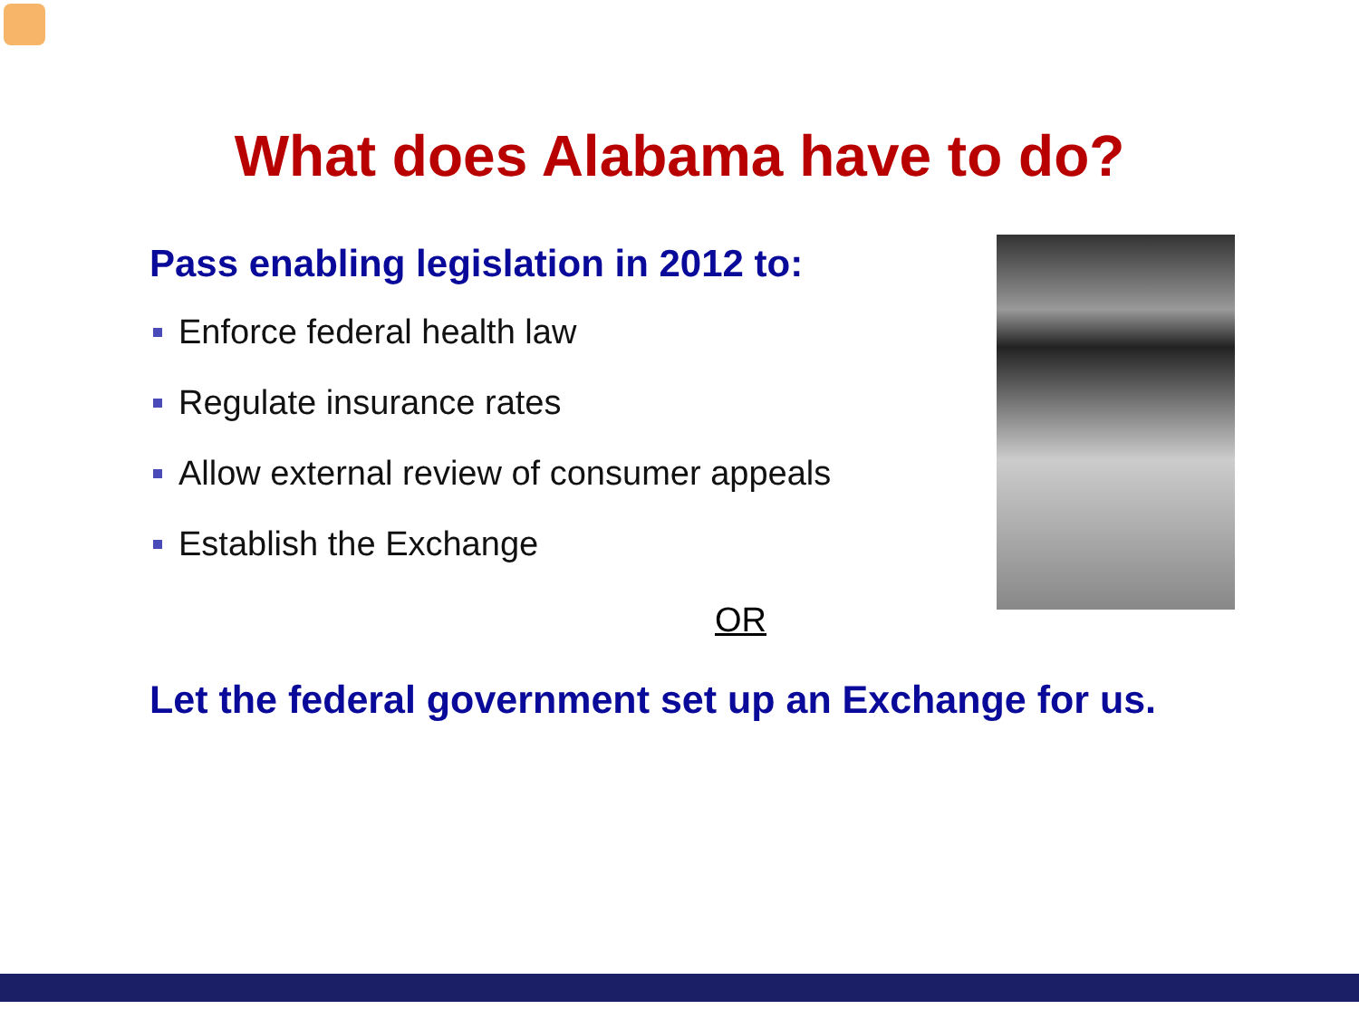What does Alabama have to do?
Pass enabling legislation in 2012 to:
Enforce federal health law
Regulate insurance rates
Allow external review of consumer appeals
Establish the Exchange
OR
Let the federal government set up an Exchange for us.